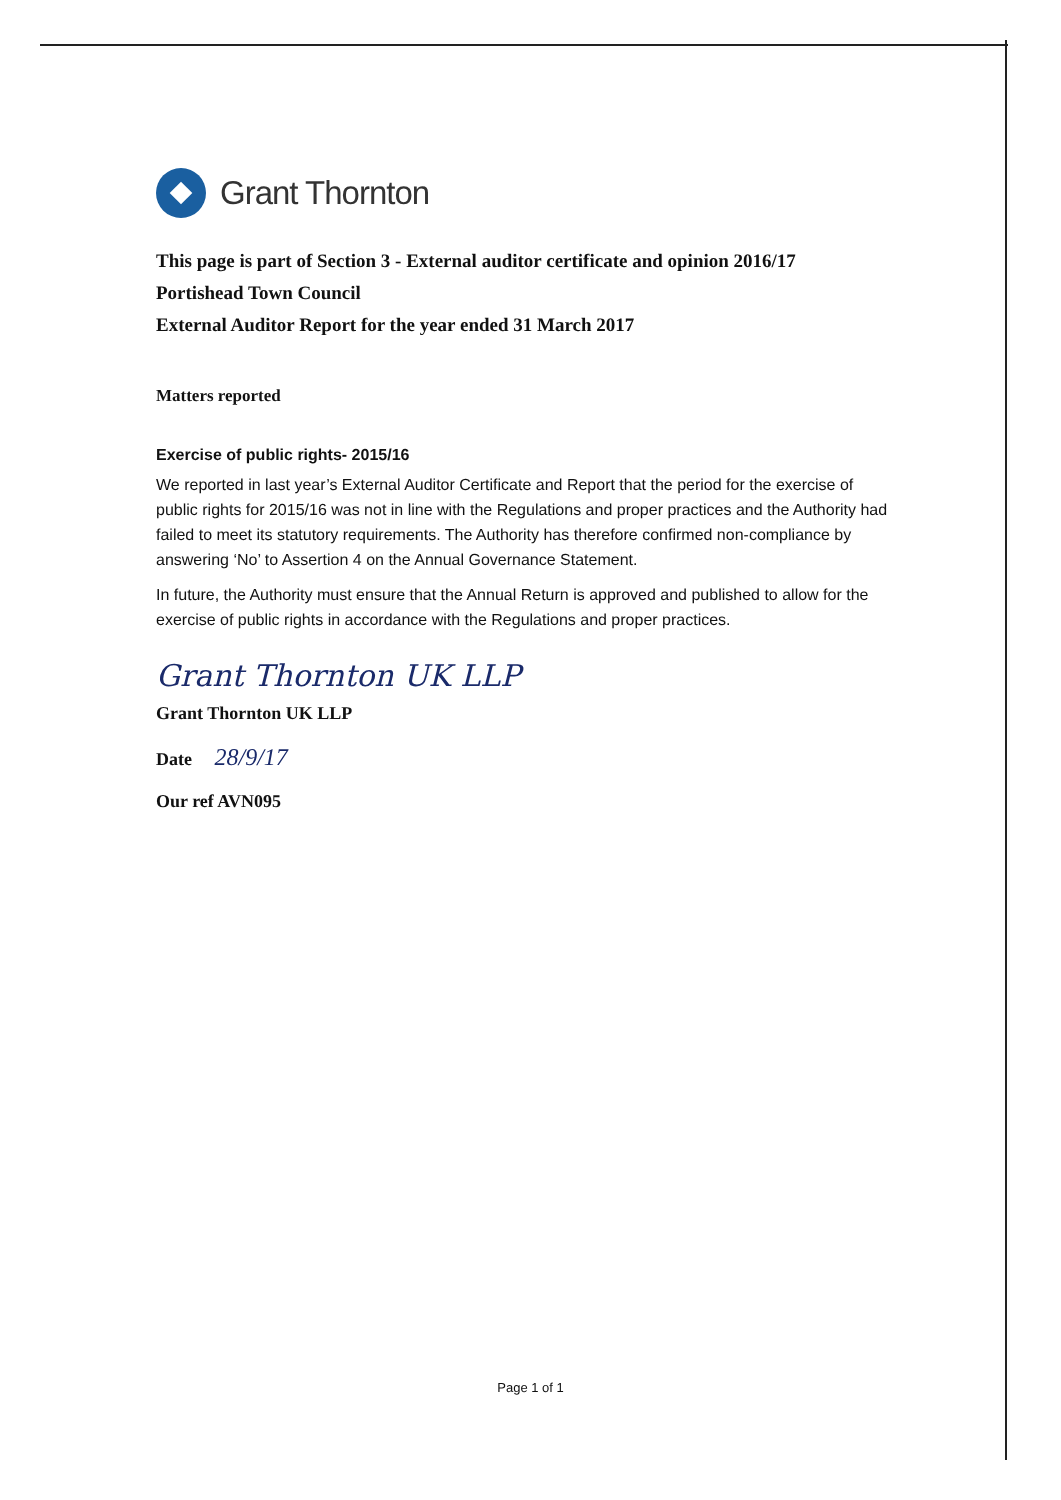Grant Thornton
This page is part of Section 3 - External auditor certificate and opinion 2016/17
Portishead Town Council
External Auditor Report for the year ended 31 March 2017
Matters reported
Exercise of public rights- 2015/16
We reported in last year’s External Auditor Certificate and Report that the period for the exercise of public rights for 2015/16 was not in line with the Regulations and proper practices and the Authority had failed to meet its statutory requirements. The Authority has therefore confirmed non-compliance by answering ‘No’ to Assertion 4 on the Annual Governance Statement.
In future, the Authority must ensure that the Annual Return is approved and published to allow for the exercise of public rights in accordance with the Regulations and proper practices.
Grant Thornton UK LLP
Grant Thornton UK LLP
Date 28/9/17
Our ref AVN095
Page 1 of 1